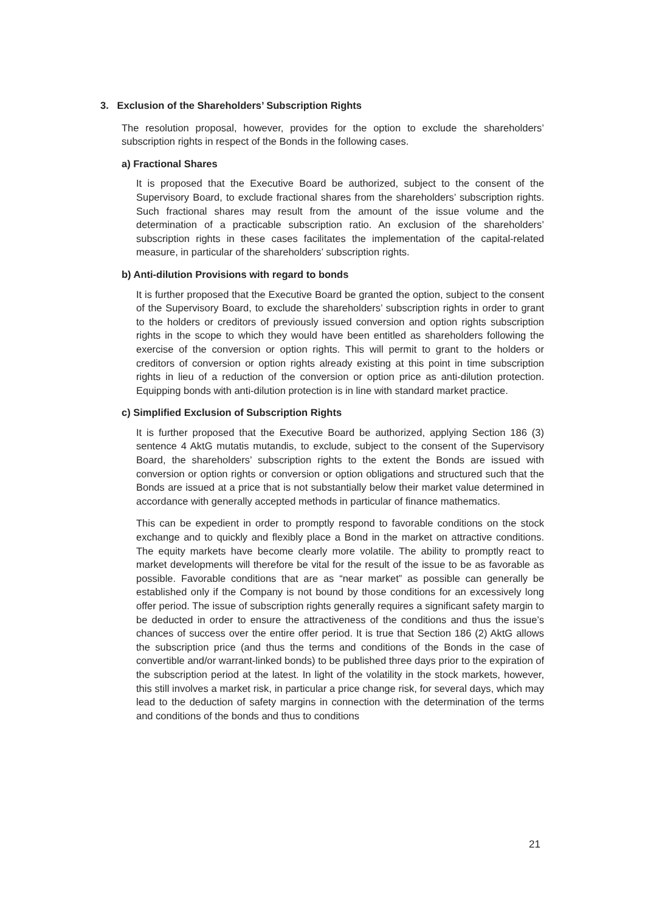3. Exclusion of the Shareholders’ Subscription Rights
The resolution proposal, however, provides for the option to exclude the shareholders’ subscription rights in respect of the Bonds in the following cases.
a) Fractional Shares
It is proposed that the Executive Board be authorized, subject to the consent of the Supervisory Board, to exclude fractional shares from the shareholders’ subscription rights. Such fractional shares may result from the amount of the issue volume and the determination of a practicable subscription ratio. An exclusion of the sharehold­ers’ subscription rights in these cases facilitates the implementation of the capital-related measure, in particular of the shareholders’ subscription rights.
b) Anti-dilution Provisions with regard to bonds
It is further proposed that the Executive Board be granted the option, subject to the consent of the Supervisory Board, to exclude the shareholders’ subscription rights in order to grant to the holders or creditors of previously issued conversion and option rights subscription rights in the scope to which they would have been entitled as shareholders following the exercise of the conversion or option rights. This will permit to grant to the holders or creditors of conversion or option rights already existing at this point in time subscription rights in lieu of a reduction of the conversion or option price as anti-dilution protection. Equipping bonds with anti-dilution protection is in line with standard market practice.
c) Simplified Exclusion of Subscription Rights
It is further proposed that the Executive Board be authorized, applying Section 186 (3) sentence 4 AktG mutatis mutandis, to exclude, subject to the consent of the Supervisory Board, the shareholders’ subscription rights to the extent the Bonds are issued with conversion or option rights or conversion or option obligations and structured such that the Bonds are issued at a price that is not substantially below their market value determined in accordance with generally accepted methods in particular of finance mathematics.
This can be expedient in order to promptly respond to favorable conditions on the stock exchange and to quickly and flexibly place a Bond in the market on attractive conditions. The equity markets have become clearly more volatile. The ability to promptly react to market developments will therefore be vital for the result of the issue to be as favorable as possible. Favorable conditions that are as “near market” as possible can generally be established only if the Company is not bound by those conditions for an excessively long offer period. The issue of subscription rights generally requires a significant safety margin to be deducted in order to ensure the attractiveness of the conditions and thus the issue’s chances of success over the entire offer period. It is true that Section 186 (2) AktG allows the subscription price (and thus the terms and conditions of the Bonds in the case of convertible and/or warrant-linked bonds) to be published three days prior to the expiration of the subscription period at the latest. In light of the volatility in the stock markets, however, this still involves a market risk, in particular a price change risk, for sev­eral days, which may lead to the deduction of safety margins in connection with the determination of the terms and conditions of the bonds and thus to conditions
21